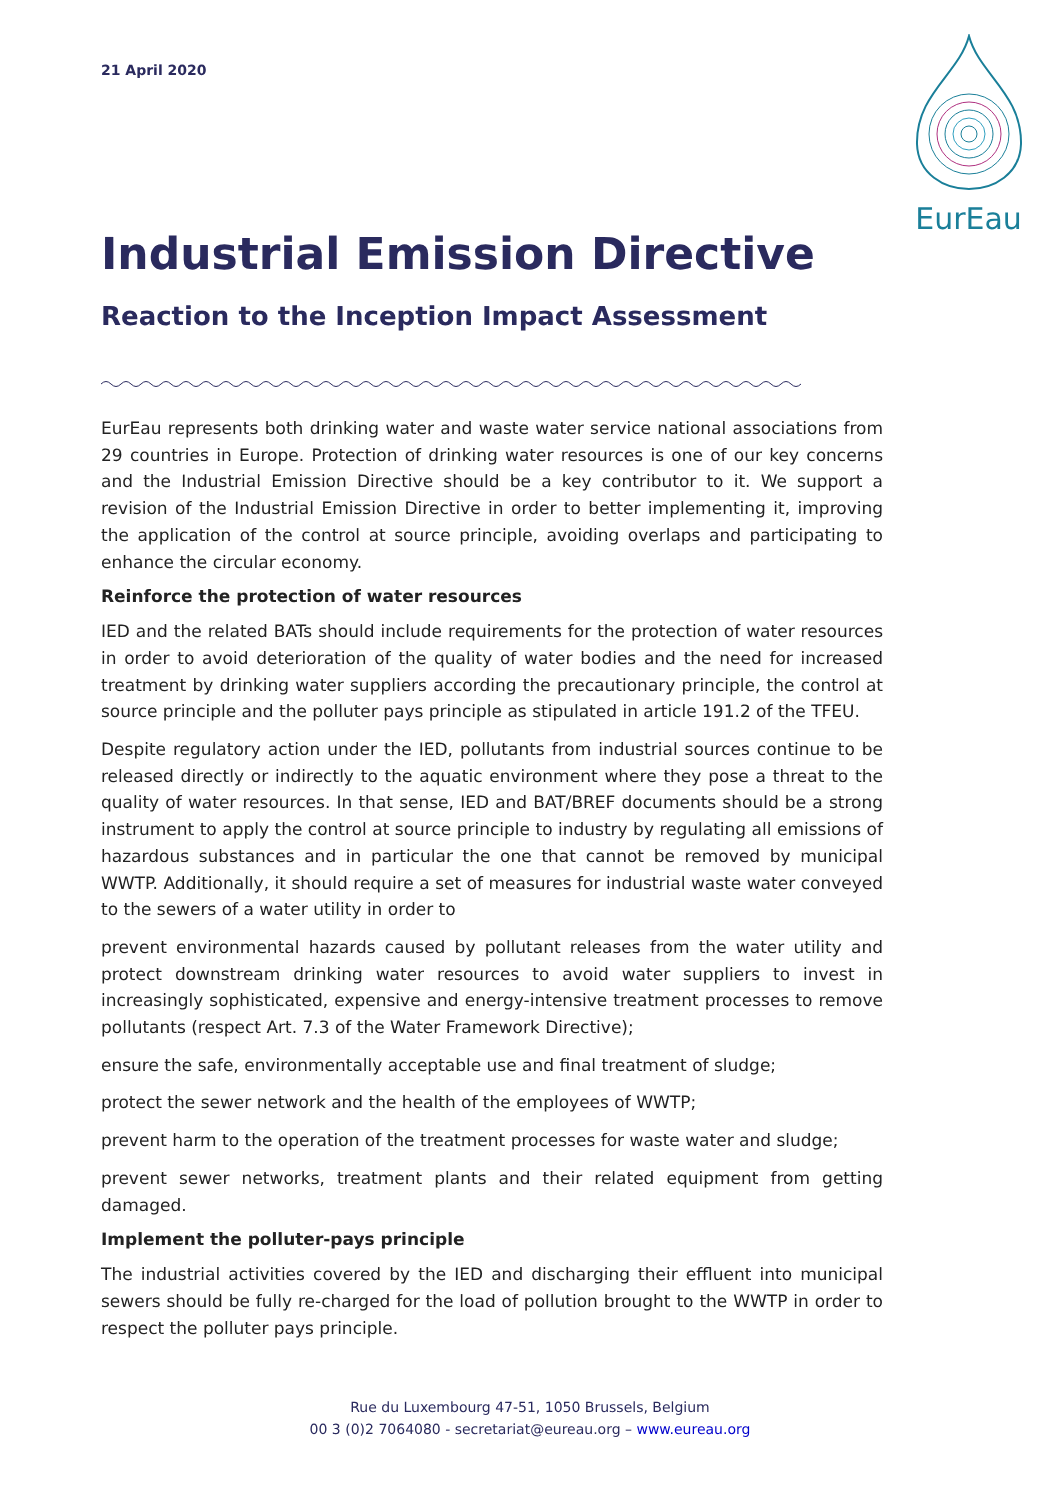21 April 2020
EurEau
Industrial Emission Directive
Reaction to the Inception Impact Assessment
EurEau represents both drinking water and waste water service national associations from 29 countries in Europe. Protection of drinking water resources is one of our key concerns and the Industrial Emission Directive should be a key contributor to it. We support a revision of the Industrial Emission Directive in order to better implementing it, improving the application of the control at source principle, avoiding overlaps and participating to enhance the circular economy.
Reinforce the protection of water resources
IED and the related BATs should include requirements for the protection of water resources in order to avoid deterioration of the quality of water bodies and the need for increased treatment by drinking water suppliers according the precautionary principle, the control at source principle and the polluter pays principle as stipulated in article 191.2 of the TFEU.
Despite regulatory action under the IED, pollutants from industrial sources continue to be released directly or indirectly to the aquatic environment where they pose a threat to the quality of water resources. In that sense, IED and BAT/BREF documents should be a strong instrument to apply the control at source principle to industry by regulating all emissions of hazardous substances and in particular the one that cannot be removed by municipal WWTP. Additionally, it should require a set of measures for industrial waste water conveyed to the sewers of a water utility in order to
prevent environmental hazards caused by pollutant releases from the water utility and protect downstream drinking water resources to avoid water suppliers to invest in increasingly sophisticated, expensive and energy-intensive treatment processes to remove pollutants (respect Art. 7.3 of the Water Framework Directive);
ensure the safe, environmentally acceptable use and final treatment of sludge;
protect the sewer network and the health of the employees of WWTP;
prevent harm to the operation of the treatment processes for waste water and sludge;
prevent sewer networks, treatment plants and their related equipment from getting damaged.
Implement the polluter-pays principle
The industrial activities covered by the IED and discharging their effluent into municipal sewers should be fully re-charged for the load of pollution brought to the WWTP in order to respect the polluter pays principle.
Rue du Luxembourg 47-51, 1050 Brussels, Belgium
00 3 (0)2 7064080 - secretariat@eureau.org – www.eureau.org